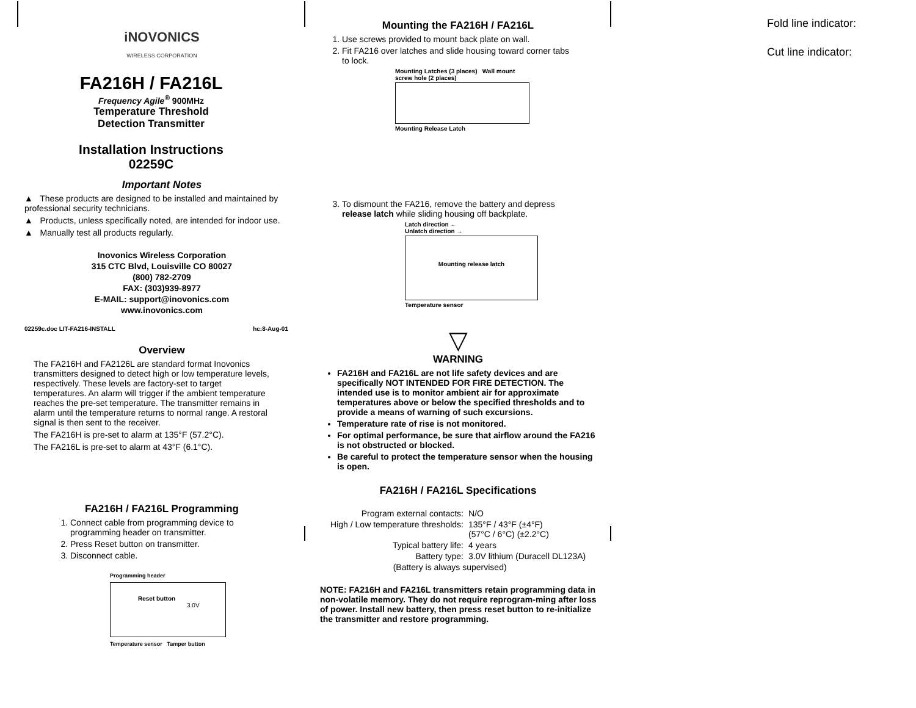iNOVONICS
WIRELESS CORPORATION
FA216H / FA216L
Frequency Agile<sup>®</sup> 900MHz
Temperature Threshold
Detection Transmitter
Installation Instructions
02259C
Important Notes
▲ These products are designed to be installed and maintained by professional security technicians.
▲ Products, unless specifically noted, are intended for indoor use.
▲ Manually test all products regularly.
Inovonics Wireless Corporation
315 CTC Blvd, Louisville CO 80027
(800) 782-2709
FAX: (303)939-8977
E-MAIL: support@inovonics.com
www.inovonics.com
02259c.doc LIT-FA216-INSTALL hc:8-Aug-01
Overview
The FA216H and FA2126L are standard format Inovonics transmitters designed to detect high or low temperature levels, respectively. These levels are factory-set to target temperatures. An alarm will trigger if the ambient temperature reaches the pre-set temperature. The transmitter remains in alarm until the temperature returns to normal range. A restoral signal is then sent to the receiver.
The FA216H is pre-set to alarm at 135°F (57.2°C).
The FA216L is pre-set to alarm at 43°F (6.1°C).
FA216H / FA216L Programming
1. Connect cable from programming device to programming header on transmitter.
2. Press Reset button on transmitter.
3. Disconnect cable.
Programming header
Reset button
3.0V
Temperature sensor Tamper button
Mounting the FA216H / FA216L
1. Use screws provided to mount back plate on wall.
2. Fit FA216 over latches and slide housing toward corner tabs to lock.
Mounting Latches (3 places) Wall mount screw hole (2 places)
Mounting Release Latch
3. To dismount the FA216, remove the battery and depress release latch while sliding housing off backplate.
Latch direction ←
Unlatch direction →
Mounting release latch
Temperature sensor
▽
WARNING
FA216H and FA216L are not life safety devices and are specifically NOT INTENDED FOR FIRE DETECTION. The intended use is to monitor ambient air for approximate temperatures above or below the specified thresholds and to provide a means of warning of such excursions.
Temperature rate of rise is not monitored.
For optimal performance, be sure that airflow around the FA216 is not obstructed or blocked.
Be careful to protect the temperature sensor when the housing is open.
FA216H / FA216L Specifications
| Program external contacts: | N/O |
| High / Low temperature thresholds: | 135°F / 43°F (±4°F) (57°C / 6°C) (±2.2°C) |
| Typical battery life: | 4 years |
| Battery type: | 3.0V lithium (Duracell DL123A) |
| (Battery is always supervised) | |
NOTE: FA216H and FA216L transmitters retain programming data in non-volatile memory. They do not require reprogram-ming after loss of power. Install new battery, then press reset button to re-initialize the transmitter and restore programming.
Fold line indicator:
Cut line indicator: